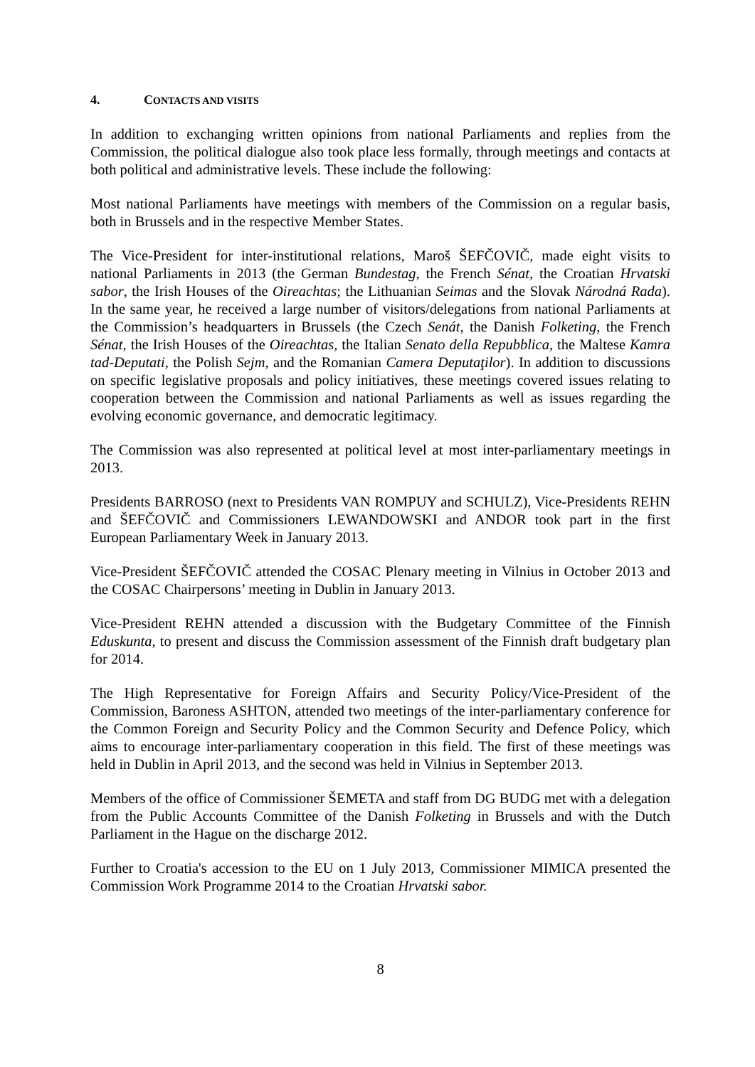4. CONTACTS AND VISITS
In addition to exchanging written opinions from national Parliaments and replies from the Commission, the political dialogue also took place less formally, through meetings and contacts at both political and administrative levels. These include the following:
Most national Parliaments have meetings with members of the Commission on a regular basis, both in Brussels and in the respective Member States.
The Vice-President for inter-institutional relations, Maroš ŠEFČOVIČ, made eight visits to national Parliaments in 2013 (the German Bundestag, the French Sénat, the Croatian Hrvatski sabor, the Irish Houses of the Oireachtas; the Lithuanian Seimas and the Slovak Národná Rada). In the same year, he received a large number of visitors/delegations from national Parliaments at the Commission’s headquarters in Brussels (the Czech Senát, the Danish Folketing, the French Sénat, the Irish Houses of the Oireachtas, the Italian Senato della Repubblica, the Maltese Kamra tad-Deputati, the Polish Sejm, and the Romanian Camera Deputaţilor). In addition to discussions on specific legislative proposals and policy initiatives, these meetings covered issues relating to cooperation between the Commission and national Parliaments as well as issues regarding the evolving economic governance, and democratic legitimacy.
The Commission was also represented at political level at most inter-parliamentary meetings in 2013.
Presidents BARROSO (next to Presidents VAN ROMPUY and SCHULZ), Vice-Presidents REHN and ŠEFČOVIČ and Commissioners LEWANDOWSKI and ANDOR took part in the first European Parliamentary Week in January 2013.
Vice-President ŠEFČOVIČ attended the COSAC Plenary meeting in Vilnius in October 2013 and the COSAC Chairpersons’ meeting in Dublin in January 2013.
Vice-President REHN attended a discussion with the Budgetary Committee of the Finnish Eduskunta, to present and discuss the Commission assessment of the Finnish draft budgetary plan for 2014.
The High Representative for Foreign Affairs and Security Policy/Vice-President of the Commission, Baroness ASHTON, attended two meetings of the inter-parliamentary conference for the Common Foreign and Security Policy and the Common Security and Defence Policy, which aims to encourage inter-parliamentary cooperation in this field. The first of these meetings was held in Dublin in April 2013, and the second was held in Vilnius in September 2013.
Members of the office of Commissioner ŠEMETA and staff from DG BUDG met with a delegation from the Public Accounts Committee of the Danish Folketing in Brussels and with the Dutch Parliament in the Hague on the discharge 2012.
Further to Croatia's accession to the EU on 1 July 2013, Commissioner MIMICA presented the Commission Work Programme 2014 to the Croatian Hrvatski sabor.
8